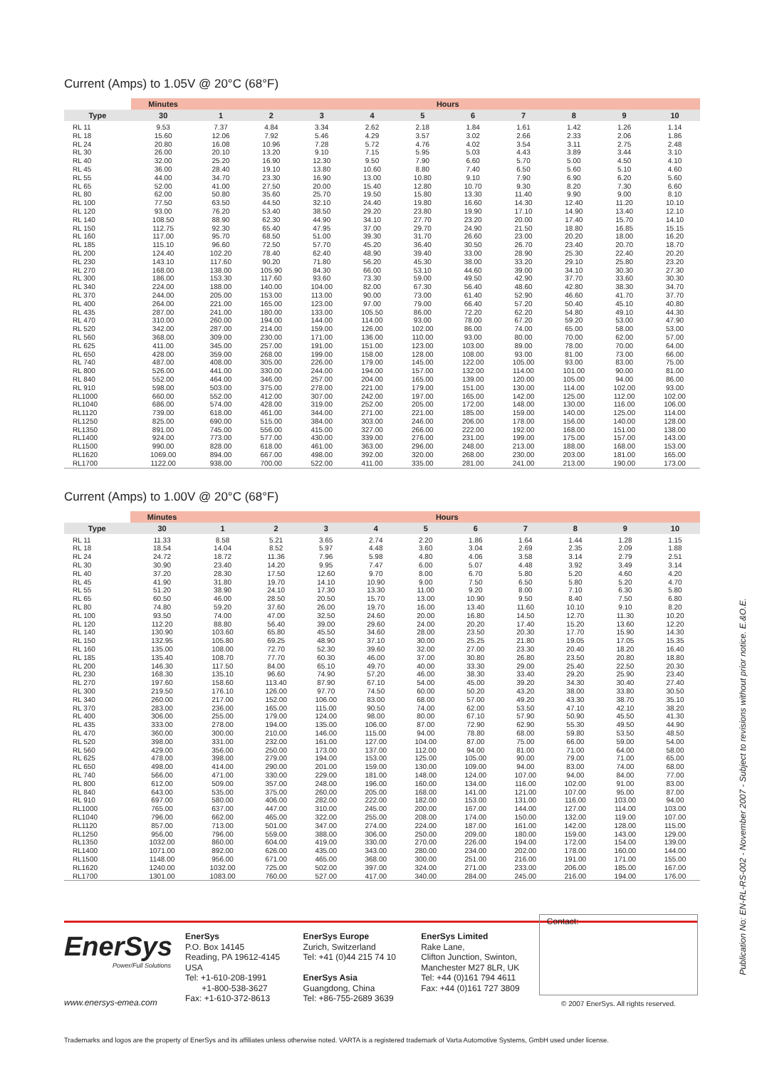Current (Amps) to 1.05V @ 20°C (68°F)
| | Minutes | Hours | | | | | | | | | |
| --- | --- | --- | --- | --- | --- | --- | --- | --- | --- | --- | --- |
| Type | 30 | 1 | 2 | 3 | 4 | 5 | 6 | 7 | 8 | 9 | 10 |
| RL 11 | 9.53 | 7.37 | 4.84 | 3.34 | 2.62 | 2.18 | 1.84 | 1.61 | 1.42 | 1.26 | 1.14 |
| RL 18 | 15.60 | 12.06 | 7.92 | 5.46 | 4.29 | 3.57 | 3.02 | 2.66 | 2.33 | 2.06 | 1.86 |
| RL 24 | 20.80 | 16.08 | 10.96 | 7.28 | 5.72 | 4.76 | 4.02 | 3.54 | 3.11 | 2.75 | 2.48 |
| RL 30 | 26.00 | 20.10 | 13.20 | 9.10 | 7.15 | 5.95 | 5.03 | 4.43 | 3.89 | 3.44 | 3.10 |
| RL 40 | 32.00 | 25.20 | 16.90 | 12.30 | 9.50 | 7.90 | 6.60 | 5.70 | 5.00 | 4.50 | 4.10 |
| RL 45 | 36.00 | 28.40 | 19.10 | 13.80 | 10.60 | 8.80 | 7.40 | 6.50 | 5.60 | 5.10 | 4.60 |
| RL 55 | 44.00 | 34.70 | 23.30 | 16.90 | 13.00 | 10.80 | 9.10 | 7.90 | 6.90 | 6.20 | 5.60 |
| RL 65 | 52.00 | 41.00 | 27.50 | 20.00 | 15.40 | 12.80 | 10.70 | 9.30 | 8.20 | 7.30 | 6.60 |
| RL 80 | 62.00 | 50.80 | 35.60 | 25.70 | 19.50 | 15.80 | 13.30 | 11.40 | 9.90 | 9.00 | 8.10 |
| RL 100 | 77.50 | 63.50 | 44.50 | 32.10 | 24.40 | 19.80 | 16.60 | 14.30 | 12.40 | 11.20 | 10.10 |
| RL 120 | 93.00 | 76.20 | 53.40 | 38.50 | 29.20 | 23.80 | 19.90 | 17.10 | 14.90 | 13.40 | 12.10 |
| RL 140 | 108.50 | 88.90 | 62.30 | 44.90 | 34.10 | 27.70 | 23.20 | 20.00 | 17.40 | 15.70 | 14.10 |
| RL 150 | 112.75 | 92.30 | 65.40 | 47.95 | 37.00 | 29.70 | 24.90 | 21.50 | 18.80 | 16.85 | 15.15 |
| RL 160 | 117.00 | 95.70 | 68.50 | 51.00 | 39.30 | 31.70 | 26.60 | 23.00 | 20.20 | 18.00 | 16.20 |
| RL 185 | 115.10 | 96.60 | 72.50 | 57.70 | 45.20 | 36.40 | 30.50 | 26.70 | 23.40 | 20.70 | 18.70 |
| RL 200 | 124.40 | 102.20 | 78.40 | 62.40 | 48.90 | 39.40 | 33.00 | 28.90 | 25.30 | 22.40 | 20.20 |
| RL 230 | 143.10 | 117.60 | 90.20 | 71.80 | 56.20 | 45.30 | 38.00 | 33.20 | 29.10 | 25.80 | 23.20 |
| RL 270 | 168.00 | 138.00 | 105.90 | 84.30 | 66.00 | 53.10 | 44.60 | 39.00 | 34.10 | 30.30 | 27.30 |
| RL 300 | 186.00 | 153.30 | 117.60 | 93.60 | 73.30 | 59.00 | 49.50 | 42.90 | 37.70 | 33.60 | 30.30 |
| RL 340 | 224.00 | 188.00 | 140.00 | 104.00 | 82.00 | 67.30 | 56.40 | 48.60 | 42.80 | 38.30 | 34.70 |
| RL 370 | 244.00 | 205.00 | 153.00 | 113.00 | 90.00 | 73.00 | 61.40 | 52.90 | 46.60 | 41.70 | 37.70 |
| RL 400 | 264.00 | 221.00 | 165.00 | 123.00 | 97.00 | 79.00 | 66.40 | 57.20 | 50.40 | 45.10 | 40.80 |
| RL 435 | 287.00 | 241.00 | 180.00 | 133.00 | 105.50 | 86.00 | 72.20 | 62.20 | 54.80 | 49.10 | 44.30 |
| RL 470 | 310.00 | 260.00 | 194.00 | 144.00 | 114.00 | 93.00 | 78.00 | 67.20 | 59.20 | 53.00 | 47.90 |
| RL 520 | 342.00 | 287.00 | 214.00 | 159.00 | 126.00 | 102.00 | 86.00 | 74.00 | 65.00 | 58.00 | 53.00 |
| RL 560 | 368.00 | 309.00 | 230.00 | 171.00 | 136.00 | 110.00 | 93.00 | 80.00 | 70.00 | 62.00 | 57.00 |
| RL 625 | 411.00 | 345.00 | 257.00 | 191.00 | 151.00 | 123.00 | 103.00 | 89.00 | 78.00 | 70.00 | 64.00 |
| RL 650 | 428.00 | 359.00 | 268.00 | 199.00 | 158.00 | 128.00 | 108.00 | 93.00 | 81.00 | 73.00 | 66.00 |
| RL 740 | 487.00 | 408.00 | 305.00 | 226.00 | 179.00 | 145.00 | 122.00 | 105.00 | 93.00 | 83.00 | 75.00 |
| RL 800 | 526.00 | 441.00 | 330.00 | 244.00 | 194.00 | 157.00 | 132.00 | 114.00 | 101.00 | 90.00 | 81.00 |
| RL 840 | 552.00 | 464.00 | 346.00 | 257.00 | 204.00 | 165.00 | 139.00 | 120.00 | 105.00 | 94.00 | 86.00 |
| RL 910 | 598.00 | 503.00 | 375.00 | 278.00 | 221.00 | 179.00 | 151.00 | 130.00 | 114.00 | 102.00 | 93.00 |
| RL1000 | 660.00 | 552.00 | 412.00 | 307.00 | 242.00 | 197.00 | 165.00 | 142.00 | 125.00 | 112.00 | 102.00 |
| RL1040 | 686.00 | 574.00 | 428.00 | 319.00 | 252.00 | 205.00 | 172.00 | 148.00 | 130.00 | 116.00 | 106.00 |
| RL1120 | 739.00 | 618.00 | 461.00 | 344.00 | 271.00 | 221.00 | 185.00 | 159.00 | 140.00 | 125.00 | 114.00 |
| RL1250 | 825.00 | 690.00 | 515.00 | 384.00 | 303.00 | 246.00 | 206.00 | 178.00 | 156.00 | 140.00 | 128.00 |
| RL1350 | 891.00 | 745.00 | 556.00 | 415.00 | 327.00 | 266.00 | 222.00 | 192.00 | 168.00 | 151.00 | 138.00 |
| RL1400 | 924.00 | 773.00 | 577.00 | 430.00 | 339.00 | 276.00 | 231.00 | 199.00 | 175.00 | 157.00 | 143.00 |
| RL1500 | 990.00 | 828.00 | 618.00 | 461.00 | 363.00 | 296.00 | 248.00 | 213.00 | 188.00 | 168.00 | 153.00 |
| RL1620 | 1069.00 | 894.00 | 667.00 | 498.00 | 392.00 | 320.00 | 268.00 | 230.00 | 203.00 | 181.00 | 165.00 |
| RL1700 | 1122.00 | 938.00 | 700.00 | 522.00 | 411.00 | 335.00 | 281.00 | 241.00 | 213.00 | 190.00 | 173.00 |
Current (Amps) to 1.00V @ 20°C (68°F)
| | Minutes | Hours | | | | | | | | | |
| --- | --- | --- | --- | --- | --- | --- | --- | --- | --- | --- | --- |
| Type | 30 | 1 | 2 | 3 | 4 | 5 | 6 | 7 | 8 | 9 | 10 |
| RL 11 | 11.33 | 8.58 | 5.21 | 3.65 | 2.74 | 2.20 | 1.86 | 1.64 | 1.44 | 1.28 | 1.15 |
| RL 18 | 18.54 | 14.04 | 8.52 | 5.97 | 4.48 | 3.60 | 3.04 | 2.69 | 2.35 | 2.09 | 1.88 |
| RL 24 | 24.72 | 18.72 | 11.36 | 7.96 | 5.98 | 4.80 | 4.06 | 3.58 | 3.14 | 2.79 | 2.51 |
| RL 30 | 30.90 | 23.40 | 14.20 | 9.95 | 7.47 | 6.00 | 5.07 | 4.48 | 3.92 | 3.49 | 3.14 |
| RL 40 | 37.20 | 28.30 | 17.50 | 12.60 | 9.70 | 8.00 | 6.70 | 5.80 | 5.20 | 4.60 | 4.20 |
| RL 45 | 41.90 | 31.80 | 19.70 | 14.10 | 10.90 | 9.00 | 7.50 | 6.50 | 5.80 | 5.20 | 4.70 |
| RL 55 | 51.20 | 38.90 | 24.10 | 17.30 | 13.30 | 11.00 | 9.20 | 8.00 | 7.10 | 6.30 | 5.80 |
| RL 65 | 60.50 | 46.00 | 28.50 | 20.50 | 15.70 | 13.00 | 10.90 | 9.50 | 8.40 | 7.50 | 6.80 |
| RL 80 | 74.80 | 59.20 | 37.60 | 26.00 | 19.70 | 16.00 | 13.40 | 11.60 | 10.10 | 9.10 | 8.20 |
| RL 100 | 93.50 | 74.00 | 47.00 | 32.50 | 24.60 | 20.00 | 16.80 | 14.50 | 12.70 | 11.30 | 10.20 |
| RL 120 | 112.20 | 88.80 | 56.40 | 39.00 | 29.60 | 24.00 | 20.20 | 17.40 | 15.20 | 13.60 | 12.20 |
| RL 140 | 130.90 | 103.60 | 65.80 | 45.50 | 34.60 | 28.00 | 23.50 | 20.30 | 17.70 | 15.90 | 14.30 |
| RL 150 | 132.95 | 105.80 | 69.25 | 48.90 | 37.10 | 30.00 | 25.25 | 21.80 | 19.05 | 17.05 | 15.35 |
| RL 160 | 135.00 | 108.00 | 72.70 | 52.30 | 39.60 | 32.00 | 27.00 | 23.30 | 20.40 | 18.20 | 16.40 |
| RL 185 | 135.40 | 108.70 | 77.70 | 60.30 | 46.00 | 37.00 | 30.80 | 26.80 | 23.50 | 20.80 | 18.80 |
| RL 200 | 146.30 | 117.50 | 84.00 | 65.10 | 49.70 | 40.00 | 33.30 | 29.00 | 25.40 | 22.50 | 20.30 |
| RL 230 | 168.30 | 135.10 | 96.60 | 74.90 | 57.20 | 46.00 | 38.30 | 33.40 | 29.20 | 25.90 | 23.40 |
| RL 270 | 197.60 | 158.60 | 113.40 | 87.90 | 67.10 | 54.00 | 45.00 | 39.20 | 34.30 | 30.40 | 27.40 |
| RL 300 | 219.50 | 176.10 | 126.00 | 97.70 | 74.50 | 60.00 | 50.20 | 43.20 | 38.00 | 33.80 | 30.50 |
| RL 340 | 260.00 | 217.00 | 152.00 | 106.00 | 83.00 | 68.00 | 57.00 | 49.20 | 43.30 | 38.70 | 35.10 |
| RL 370 | 283.00 | 236.00 | 165.00 | 115.00 | 90.50 | 74.00 | 62.00 | 53.50 | 47.10 | 42.10 | 38.20 |
| RL 400 | 306.00 | 255.00 | 179.00 | 124.00 | 98.00 | 80.00 | 67.10 | 57.90 | 50.90 | 45.50 | 41.30 |
| RL 435 | 333.00 | 278.00 | 194.00 | 135.00 | 106.00 | 87.00 | 72.90 | 62.90 | 55.30 | 49.50 | 44.90 |
| RL 470 | 360.00 | 300.00 | 210.00 | 146.00 | 115.00 | 94.00 | 78.80 | 68.00 | 59.80 | 53.50 | 48.50 |
| RL 520 | 398.00 | 331.00 | 232.00 | 161.00 | 127.00 | 104.00 | 87.00 | 75.00 | 66.00 | 59.00 | 54.00 |
| RL 560 | 429.00 | 356.00 | 250.00 | 173.00 | 137.00 | 112.00 | 94.00 | 81.00 | 71.00 | 64.00 | 58.00 |
| RL 625 | 478.00 | 398.00 | 279.00 | 194.00 | 153.00 | 125.00 | 105.00 | 90.00 | 79.00 | 71.00 | 65.00 |
| RL 650 | 498.00 | 414.00 | 290.00 | 201.00 | 159.00 | 130.00 | 109.00 | 94.00 | 83.00 | 74.00 | 68.00 |
| RL 740 | 566.00 | 471.00 | 330.00 | 229.00 | 181.00 | 148.00 | 124.00 | 107.00 | 94.00 | 84.00 | 77.00 |
| RL 800 | 612.00 | 509.00 | 357.00 | 248.00 | 196.00 | 160.00 | 134.00 | 116.00 | 102.00 | 91.00 | 83.00 |
| RL 840 | 643.00 | 535.00 | 375.00 | 260.00 | 205.00 | 168.00 | 141.00 | 121.00 | 107.00 | 95.00 | 87.00 |
| RL 910 | 697.00 | 580.00 | 406.00 | 282.00 | 222.00 | 182.00 | 153.00 | 131.00 | 116.00 | 103.00 | 94.00 |
| RL1000 | 765.00 | 637.00 | 447.00 | 310.00 | 245.00 | 200.00 | 167.00 | 144.00 | 127.00 | 114.00 | 103.00 |
| RL1040 | 796.00 | 662.00 | 465.00 | 322.00 | 255.00 | 208.00 | 174.00 | 150.00 | 132.00 | 119.00 | 107.00 |
| RL1120 | 857.00 | 713.00 | 501.00 | 347.00 | 274.00 | 224.00 | 187.00 | 161.00 | 142.00 | 128.00 | 115.00 |
| RL1250 | 956.00 | 796.00 | 559.00 | 388.00 | 306.00 | 250.00 | 209.00 | 180.00 | 159.00 | 143.00 | 129.00 |
| RL1350 | 1032.00 | 860.00 | 604.00 | 419.00 | 330.00 | 270.00 | 226.00 | 194.00 | 172.00 | 154.00 | 139.00 |
| RL1400 | 1071.00 | 892.00 | 626.00 | 435.00 | 343.00 | 280.00 | 234.00 | 202.00 | 178.00 | 160.00 | 144.00 |
| RL1500 | 1148.00 | 956.00 | 671.00 | 465.00 | 368.00 | 300.00 | 251.00 | 216.00 | 191.00 | 171.00 | 155.00 |
| RL1620 | 1240.00 | 1032.00 | 725.00 | 502.00 | 397.00 | 324.00 | 271.00 | 233.00 | 206.00 | 185.00 | 167.00 |
| RL1700 | 1301.00 | 1083.00 | 760.00 | 527.00 | 417.00 | 340.00 | 284.00 | 245.00 | 216.00 | 194.00 | 176.00 |
EnerSys
Power/Full Solutions
www.enersys-emea.com
EnerSys
P.O. Box 14145
Reading, PA 19612-4145
USA
Tel: +1-610-208-1991
+1-800-538-3627
Fax: +1-610-372-8613
EnerSys Europe
Zurich, Switzerland
Tel: +41 (0)44 215 74 10
EnerSys Asia
Guangdong, China
Tel: +86-755-2689 3639
EnerSys Limited
Rake Lane,
Clifton Junction, Swinton,
Manchester M27 8LR, UK
Tel: +44 (0)161 794 4611
Fax: +44 (0)161 727 3809
Contact:
© 2007 EnerSys. All rights reserved.
Publication No: EN-RL-RS-002 - November 2007 - Subject to revisions without prior notice. E.&O.E.
Trademarks and logos are the property of EnerSys and its affiliates unless otherwise noted. VARTA is a registered trademark of Varta Automotive Systems, GmbH used under license.